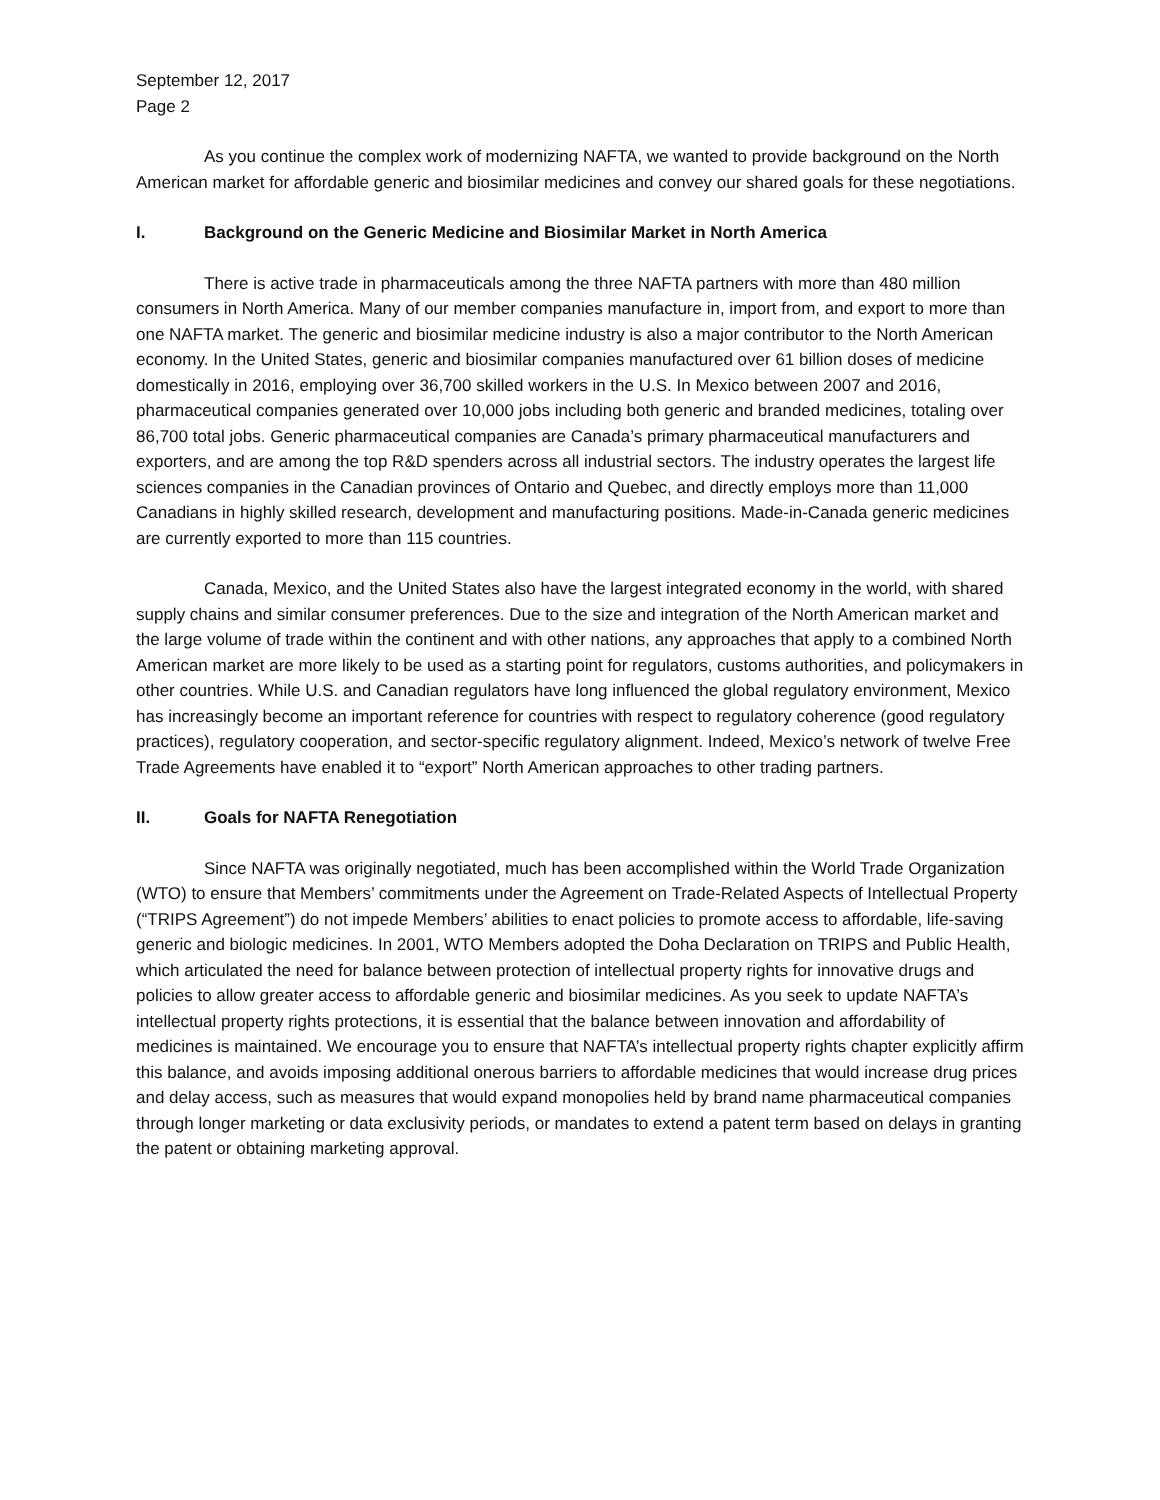September 12, 2017
Page 2
As you continue the complex work of modernizing NAFTA, we wanted to provide background on the North American market for affordable generic and biosimilar medicines and convey our shared goals for these negotiations.
I. Background on the Generic Medicine and Biosimilar Market in North America
There is active trade in pharmaceuticals among the three NAFTA partners with more than 480 million consumers in North America. Many of our member companies manufacture in, import from, and export to more than one NAFTA market. The generic and biosimilar medicine industry is also a major contributor to the North American economy. In the United States, generic and biosimilar companies manufactured over 61 billion doses of medicine domestically in 2016, employing over 36,700 skilled workers in the U.S. In Mexico between 2007 and 2016, pharmaceutical companies generated over 10,000 jobs including both generic and branded medicines, totaling over 86,700 total jobs. Generic pharmaceutical companies are Canada’s primary pharmaceutical manufacturers and exporters, and are among the top R&D spenders across all industrial sectors. The industry operates the largest life sciences companies in the Canadian provinces of Ontario and Quebec, and directly employs more than 11,000 Canadians in highly skilled research, development and manufacturing positions. Made-in-Canada generic medicines are currently exported to more than 115 countries.
Canada, Mexico, and the United States also have the largest integrated economy in the world, with shared supply chains and similar consumer preferences. Due to the size and integration of the North American market and the large volume of trade within the continent and with other nations, any approaches that apply to a combined North American market are more likely to be used as a starting point for regulators, customs authorities, and policymakers in other countries. While U.S. and Canadian regulators have long influenced the global regulatory environment, Mexico has increasingly become an important reference for countries with respect to regulatory coherence (good regulatory practices), regulatory cooperation, and sector-specific regulatory alignment. Indeed, Mexico’s network of twelve Free Trade Agreements have enabled it to “export” North American approaches to other trading partners.
II. Goals for NAFTA Renegotiation
Since NAFTA was originally negotiated, much has been accomplished within the World Trade Organization (WTO) to ensure that Members’ commitments under the Agreement on Trade-Related Aspects of Intellectual Property (“TRIPS Agreement”) do not impede Members’ abilities to enact policies to promote access to affordable, life-saving generic and biologic medicines. In 2001, WTO Members adopted the Doha Declaration on TRIPS and Public Health, which articulated the need for balance between protection of intellectual property rights for innovative drugs and policies to allow greater access to affordable generic and biosimilar medicines. As you seek to update NAFTA’s intellectual property rights protections, it is essential that the balance between innovation and affordability of medicines is maintained. We encourage you to ensure that NAFTA’s intellectual property rights chapter explicitly affirm this balance, and avoids imposing additional onerous barriers to affordable medicines that would increase drug prices and delay access, such as measures that would expand monopolies held by brand name pharmaceutical companies through longer marketing or data exclusivity periods, or mandates to extend a patent term based on delays in granting the patent or obtaining marketing approval.